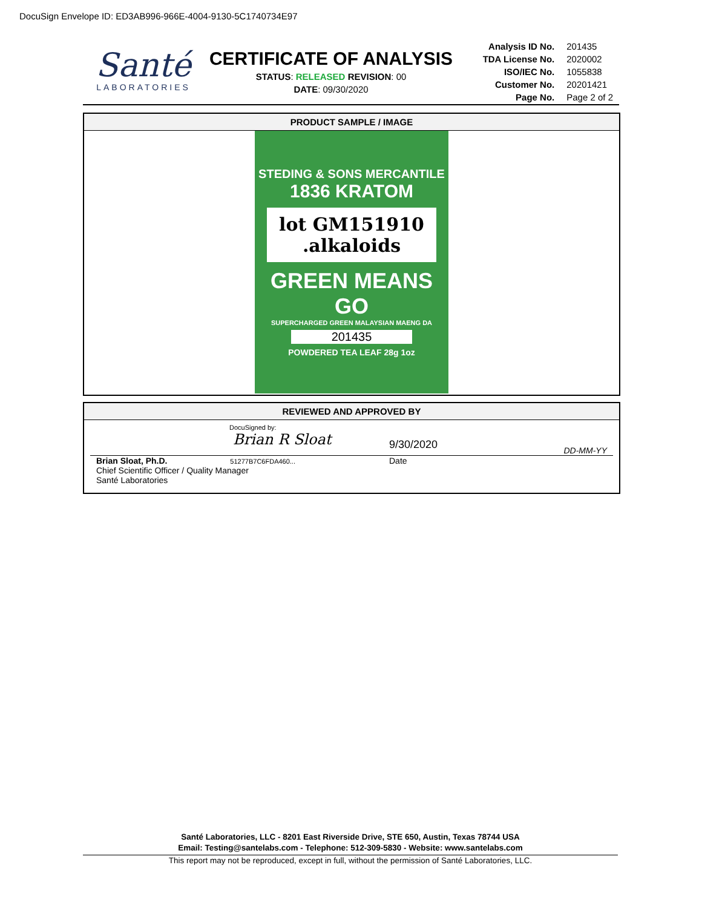DocuSign Envelope ID: ED3AB996-966E-4004-9130-5C1740734E97
Santé
LABORATORIES
CERTIFICATE OF ANALYSIS
STATUS: RELEASED REVISION: 00
DATE: 09/30/2020
| Analysis ID No. | 201435 |
| TDA License No. | 2020002 |
| ISO/IEC No. | 1055838 |
| Customer No. | 20201421 |
| Page No. | Page 2 of 2 |
PRODUCT SAMPLE / IMAGE
STEDING & SONS MERCANTILE
1836 KRATOM
lot GM151910
.alkaloids
GREEN MEANS GO
SUPERCHARGED GREEN MALAYSIAN MAENG DA
201435
POWDERED TEA LEAF 28g 1oz
REVIEWED AND APPROVED BY
DocuSigned by:
Brian R Sloat
9/30/2020
DD-MM-YY
Brian Sloat, Ph.D. 51277B7C6FDA460...
Chief Scientific Officer / Quality Manager
Santé Laboratories
Date
Santé Laboratories, LLC - 8201 East Riverside Drive, STE 650, Austin, Texas 78744 USA
Email: Testing@santelabs.com - Telephone: 512-309-5830 - Website: www.santelabs.com
This report may not be reproduced, except in full, without the permission of Santé Laboratories, LLC.